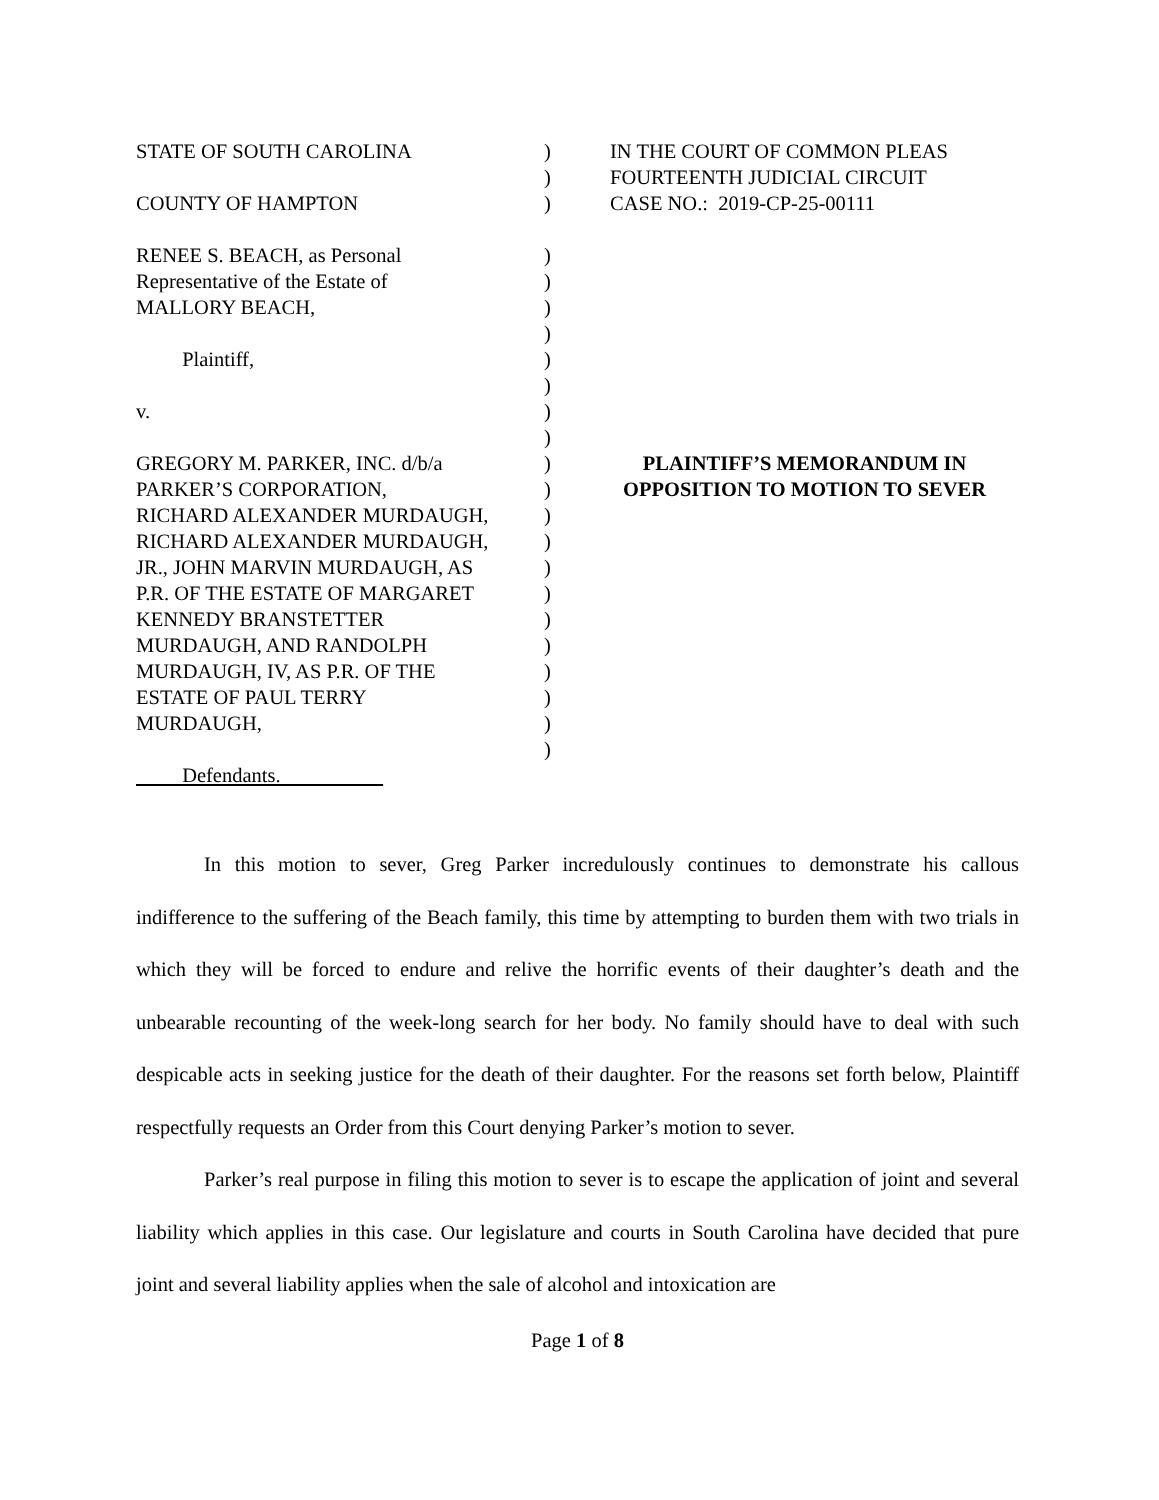STATE OF SOUTH CAROLINA COUNTY OF HAMPTON RENEE S. BEACH, as Personal Representative of the Estate of MALLORY BEACH, Plaintiff, v. GREGORY M. PARKER, INC. d/b/a PARKER’S CORPORATION, RICHARD ALEXANDER MURDAUGH, RICHARD ALEXANDER MURDAUGH, JR., JOHN MARVIN MURDAUGH, AS P.R. OF THE ESTATE OF MARGARET KENNEDY BRANSTETTER MURDAUGH, AND RANDOLPH MURDAUGH, IV, AS P.R. OF THE ESTATE OF PAUL TERRY MURDAUGH, Defendants.
) ) ) ) ) ) ) ) ) ) ) ) ) ) ) ) ) ) ) ) ) ) )
IN THE COURT OF COMMON PLEAS FOURTEENTH JUDICIAL CIRCUIT CASE NO.: 2019-CP-25-00111
PLAINTIFF’S MEMORANDUM IN
OPPOSITION TO MOTION TO SEVER
In this motion to sever, Greg Parker incredulously continues to demonstrate his callous indifference to the suffering of the Beach family, this time by attempting to burden them with two trials in which they will be forced to endure and relive the horrific events of their daughter’s death and the unbearable recounting of the week-long search for her body. No family should have to deal with such despicable acts in seeking justice for the death of their daughter. For the reasons set forth below, Plaintiff respectfully requests an Order from this Court denying Parker’s motion to sever.
Parker’s real purpose in filing this motion to sever is to escape the application of joint and several liability which applies in this case. Our legislature and courts in South Carolina have decided that pure joint and several liability applies when the sale of alcohol and intoxication are
Page 1 of 8